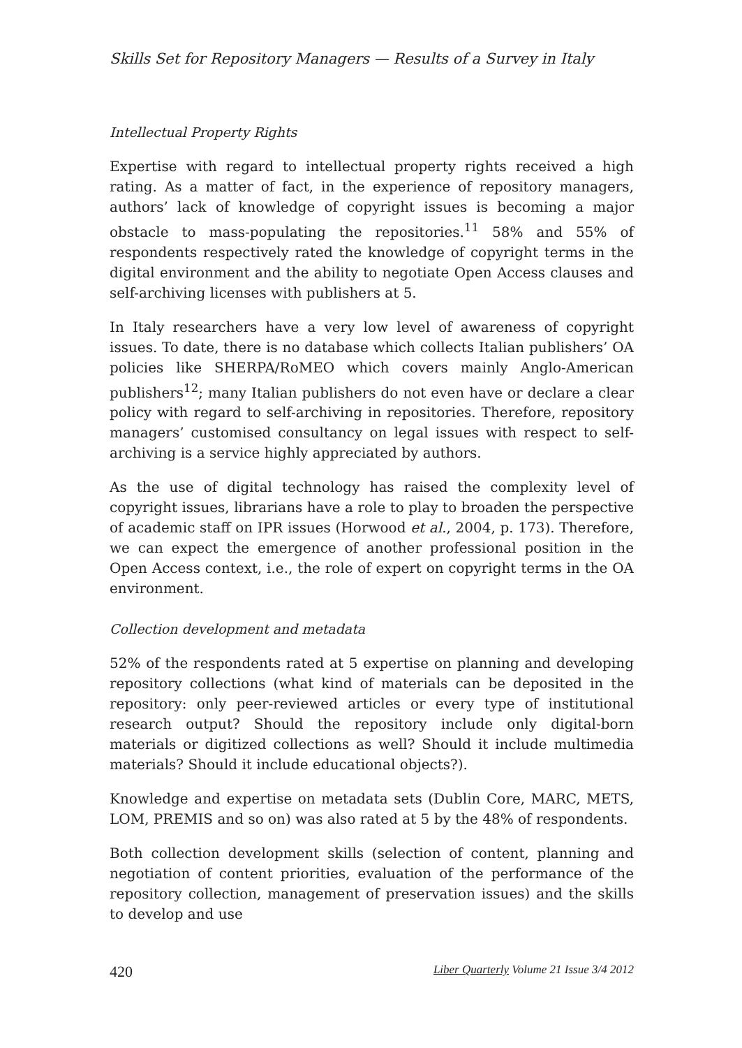Skills Set for Repository Managers — Results of a Survey in Italy
Intellectual Property Rights
Expertise with regard to intellectual property rights received a high rating. As a matter of fact, in the experience of repository managers, authors’ lack of knowledge of copyright issues is becoming a major obstacle to mass-populating the repositories.<sup>11</sup> 58% and 55% of respondents respectively rated the knowledge of copyright terms in the digital environment and the ability to negotiate Open Access clauses and self-archiving licenses with publishers at 5.
In Italy researchers have a very low level of awareness of copyright issues. To date, there is no database which collects Italian publishers’ OA policies like SHERPA/RoMEO which covers mainly Anglo-American publishers<sup>12</sup>; many Italian publishers do not even have or declare a clear policy with regard to self-archiving in repositories. Therefore, repository managers’ customised consultancy on legal issues with respect to self-archiving is a service highly appreciated by authors.
As the use of digital technology has raised the complexity level of copyright issues, librarians have a role to play to broaden the perspective of academic staff on IPR issues (Horwood et al., 2004, p. 173). Therefore, we can expect the emergence of another professional position in the Open Access context, i.e., the role of expert on copyright terms in the OA environment.
Collection development and metadata
52% of the respondents rated at 5 expertise on planning and developing repository collections (what kind of materials can be deposited in the repository: only peer-reviewed articles or every type of institutional research output? Should the repository include only digital-born materials or digitized collections as well? Should it include multimedia materials? Should it include educational objects?).
Knowledge and expertise on metadata sets (Dublin Core, MARC, METS, LOM, PREMIS and so on) was also rated at 5 by the 48% of respondents.
Both collection development skills (selection of content, planning and negotiation of content priorities, evaluation of the performance of the repository collection, management of preservation issues) and the skills to develop and use
420 Liber Quarterly Volume 21 Issue 3/4 2012